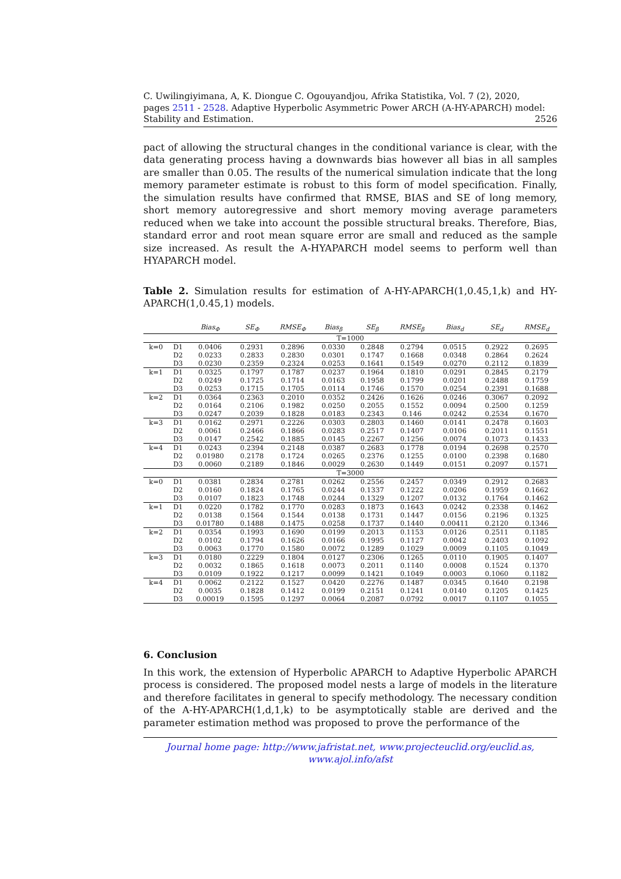C. Uwilingiyimana, A, K. Diongue C. Ogouyandjou, Afrika Statistika, Vol. 7 (2), 2020,
pages 2511 - 2528. Adaptive Hyperbolic Asymmetric Power ARCH (A-HY-APARCH) model:
Stability and Estimation. 2526
pact of allowing the structural changes in the conditional variance is clear, with the data generating process having a downwards bias however all bias in all samples are smaller than 0.05. The results of the numerical simulation indicate that the long memory parameter estimate is robust to this form of model specification. Finally, the simulation results have confirmed that RMSE, BIAS and SE of long memory, short memory autoregressive and short memory moving average parameters reduced when we take into account the possible structural breaks. Therefore, Bias, standard error and root mean square error are small and reduced as the sample size increased. As result the A-HYAPARCH model seems to perform well than HYAPARCH model.
Table 2. Simulation results for estimation of A-HY-APARCH(1,0.45,1,k) and HY-APARCH(1,0.45,1) models.
| | | Bias<sub>Φ</sub> | SE<sub>Φ</sub> | RMSE<sub>Φ</sub> | Bias<sub>β</sub> | SE<sub>β</sub> | RMSE<sub>β</sub> | Bias<sub>d</sub> | SE<sub>d</sub> | RMSE<sub>d</sub> |
| --- | --- | --- | --- | --- | --- | --- | --- | --- | --- | --- |
| T=1000 | | | | | | | | | | |
| k=0 | D1 | 0.0406 | 0.2931 | 0.2896 | 0.0330 | 0.2848 | 0.2794 | 0.0515 | 0.2922 | 0.2695 |
| | D2 | 0.0233 | 0.2833 | 0.2830 | 0.0301 | 0.1747 | 0.1668 | 0.0348 | 0.2864 | 0.2624 |
| | D3 | 0.0230 | 0.2359 | 0.2324 | 0.0253 | 0.1641 | 0.1549 | 0.0270 | 0.2112 | 0.1839 |
| k=1 | D1 | 0.0325 | 0.1797 | 0.1787 | 0.0237 | 0.1964 | 0.1810 | 0.0291 | 0.2845 | 0.2179 |
| | D2 | 0.0249 | 0.1725 | 0.1714 | 0.0163 | 0.1958 | 0.1799 | 0.0201 | 0.2488 | 0.1759 |
| | D3 | 0.0253 | 0.1715 | 0.1705 | 0.0114 | 0.1746 | 0.1570 | 0.0254 | 0.2391 | 0.1688 |
| k=2 | D1 | 0.0364 | 0.2363 | 0.2010 | 0.0352 | 0.2426 | 0.1626 | 0.0246 | 0.3067 | 0.2092 |
| | D2 | 0.0164 | 0.2106 | 0.1982 | 0.0250 | 0.2055 | 0.1552 | 0.0094 | 0.2500 | 0.1259 |
| | D3 | 0.0247 | 0.2039 | 0.1828 | 0.0183 | 0.2343 | 0.146 | 0.0242 | 0.2534 | 0.1670 |
| k=3 | D1 | 0.0162 | 0.2971 | 0.2226 | 0.0303 | 0.2803 | 0.1460 | 0.0141 | 0.2478 | 0.1603 |
| | D2 | 0.0061 | 0.2466 | 0.1866 | 0.0283 | 0.2517 | 0.1407 | 0.0106 | 0.2011 | 0.1551 |
| | D3 | 0.0147 | 0.2542 | 0.1885 | 0.0145 | 0.2267 | 0.1256 | 0.0074 | 0.1073 | 0.1433 |
| k=4 | D1 | 0.0243 | 0.2394 | 0.2148 | 0.0387 | 0.2683 | 0.1778 | 0.0194 | 0.2698 | 0.2570 |
| | D2 | 0.01980 | 0.2178 | 0.1724 | 0.0265 | 0.2376 | 0.1255 | 0.0100 | 0.2398 | 0.1680 |
| | D3 | 0.0060 | 0.2189 | 0.1846 | 0.0029 | 0.2630 | 0.1449 | 0.0151 | 0.2097 | 0.1571 |
| T=3000 | | | | | | | | | | |
| k=0 | D1 | 0.0381 | 0.2834 | 0.2781 | 0.0262 | 0.2556 | 0.2457 | 0.0349 | 0.2912 | 0.2683 |
| | D2 | 0.0160 | 0.1824 | 0.1765 | 0.0244 | 0.1337 | 0.1222 | 0.0206 | 0.1959 | 0.1662 |
| | D3 | 0.0107 | 0.1823 | 0.1748 | 0.0244 | 0.1329 | 0.1207 | 0.0132 | 0.1764 | 0.1462 |
| k=1 | D1 | 0.0220 | 0.1782 | 0.1770 | 0.0283 | 0.1873 | 0.1643 | 0.0242 | 0.2338 | 0.1462 |
| | D2 | 0.0138 | 0.1564 | 0.1544 | 0.0138 | 0.1731 | 0.1447 | 0.0156 | 0.2196 | 0.1325 |
| | D3 | 0.01780 | 0.1488 | 0.1475 | 0.0258 | 0.1737 | 0.1440 | 0.00411 | 0.2120 | 0.1346 |
| k=2 | D1 | 0.0354 | 0.1993 | 0.1690 | 0.0199 | 0.2013 | 0.1153 | 0.0126 | 0.2511 | 0.1185 |
| | D2 | 0.0102 | 0.1794 | 0.1626 | 0.0166 | 0.1995 | 0.1127 | 0.0042 | 0.2403 | 0.1092 |
| | D3 | 0.0063 | 0.1770 | 0.1580 | 0.0072 | 0.1289 | 0.1029 | 0.0009 | 0.1105 | 0.1049 |
| k=3 | D1 | 0.0180 | 0.2229 | 0.1804 | 0.0127 | 0.2306 | 0.1265 | 0.0110 | 0.1905 | 0.1407 |
| | D2 | 0.0032 | 0.1865 | 0.1618 | 0.0073 | 0.2011 | 0.1140 | 0.0008 | 0.1524 | 0.1370 |
| | D3 | 0.0109 | 0.1922 | 0.1217 | 0.0099 | 0.1421 | 0.1049 | 0.0003 | 0.1060 | 0.1182 |
| k=4 | D1 | 0.0062 | 0.2122 | 0.1527 | 0.0420 | 0.2276 | 0.1487 | 0.0345 | 0.1640 | 0.2198 |
| | D2 | 0.0035 | 0.1828 | 0.1412 | 0.0199 | 0.2151 | 0.1241 | 0.0140 | 0.1205 | 0.1425 |
| | D3 | 0.00019 | 0.1595 | 0.1297 | 0.0064 | 0.2087 | 0.0792 | 0.0017 | 0.1107 | 0.1055 |
6. Conclusion
In this work, the extension of Hyperbolic APARCH to Adaptive Hyperbolic APARCH process is considered. The proposed model nests a large of models in the literature and therefore facilitates in general to specify methodology. The necessary condition of the A-HY-APARCH(1,d,1,k) to be asymptotically stable are derived and the parameter estimation method was proposed to prove the performance of the
Journal home page: http://www.jafristat.net, www.projecteuclid.org/euclid.as,
www.ajol.info/afst